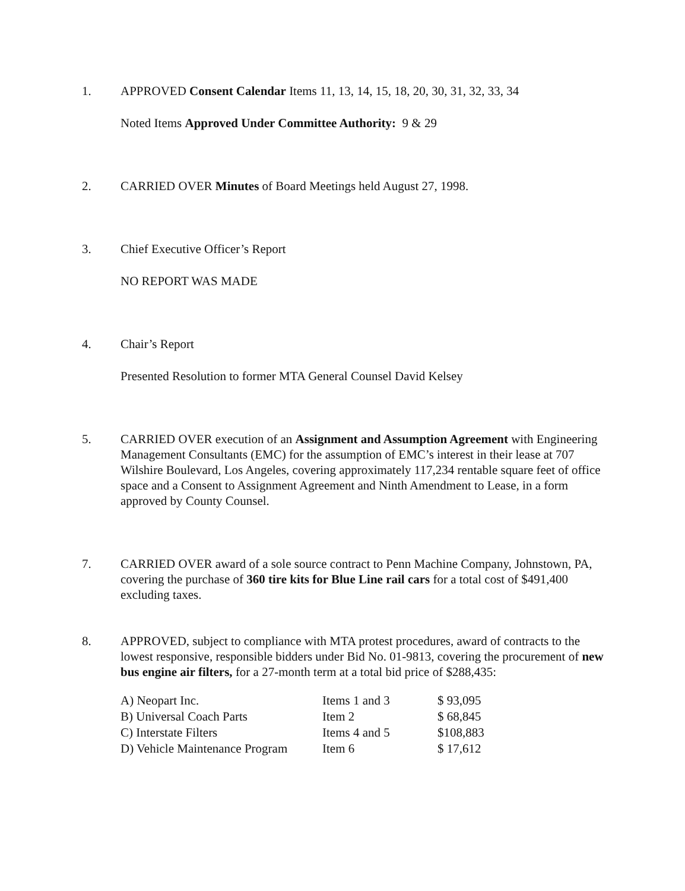1. APPROVED Consent Calendar Items 11, 13, 14, 15, 18, 20, 30, 31, 32, 33, 34
Noted Items Approved Under Committee Authority: 9 & 29
2. CARRIED OVER Minutes of Board Meetings held August 27, 1998.
3. Chief Executive Officer’s Report
NO REPORT WAS MADE
4. Chair’s Report
Presented Resolution to former MTA General Counsel David Kelsey
5. CARRIED OVER execution of an Assignment and Assumption Agreement with Engineering Management Consultants (EMC) for the assumption of EMC’s interest in their lease at 707 Wilshire Boulevard, Los Angeles, covering approximately 117,234 rentable square feet of office space and a Consent to Assignment Agreement and Ninth Amendment to Lease, in a form approved by County Counsel.
7. CARRIED OVER award of a sole source contract to Penn Machine Company, Johnstown, PA, covering the purchase of 360 tire kits for Blue Line rail cars for a total cost of $491,400 excluding taxes.
8. APPROVED, subject to compliance with MTA protest procedures, award of contracts to the lowest responsive, responsible bidders under Bid No. 01-9813, covering the procurement of new bus engine air filters, for a 27-month term at a total bid price of $288,435:
| A) Neopart Inc. | Items 1 and 3 | $ 93,095 |
| B) Universal Coach Parts | Item 2 | $ 68,845 |
| C) Interstate Filters | Items 4 and 5 | $108,883 |
| D) Vehicle Maintenance Program | Item 6 | $ 17,612 |